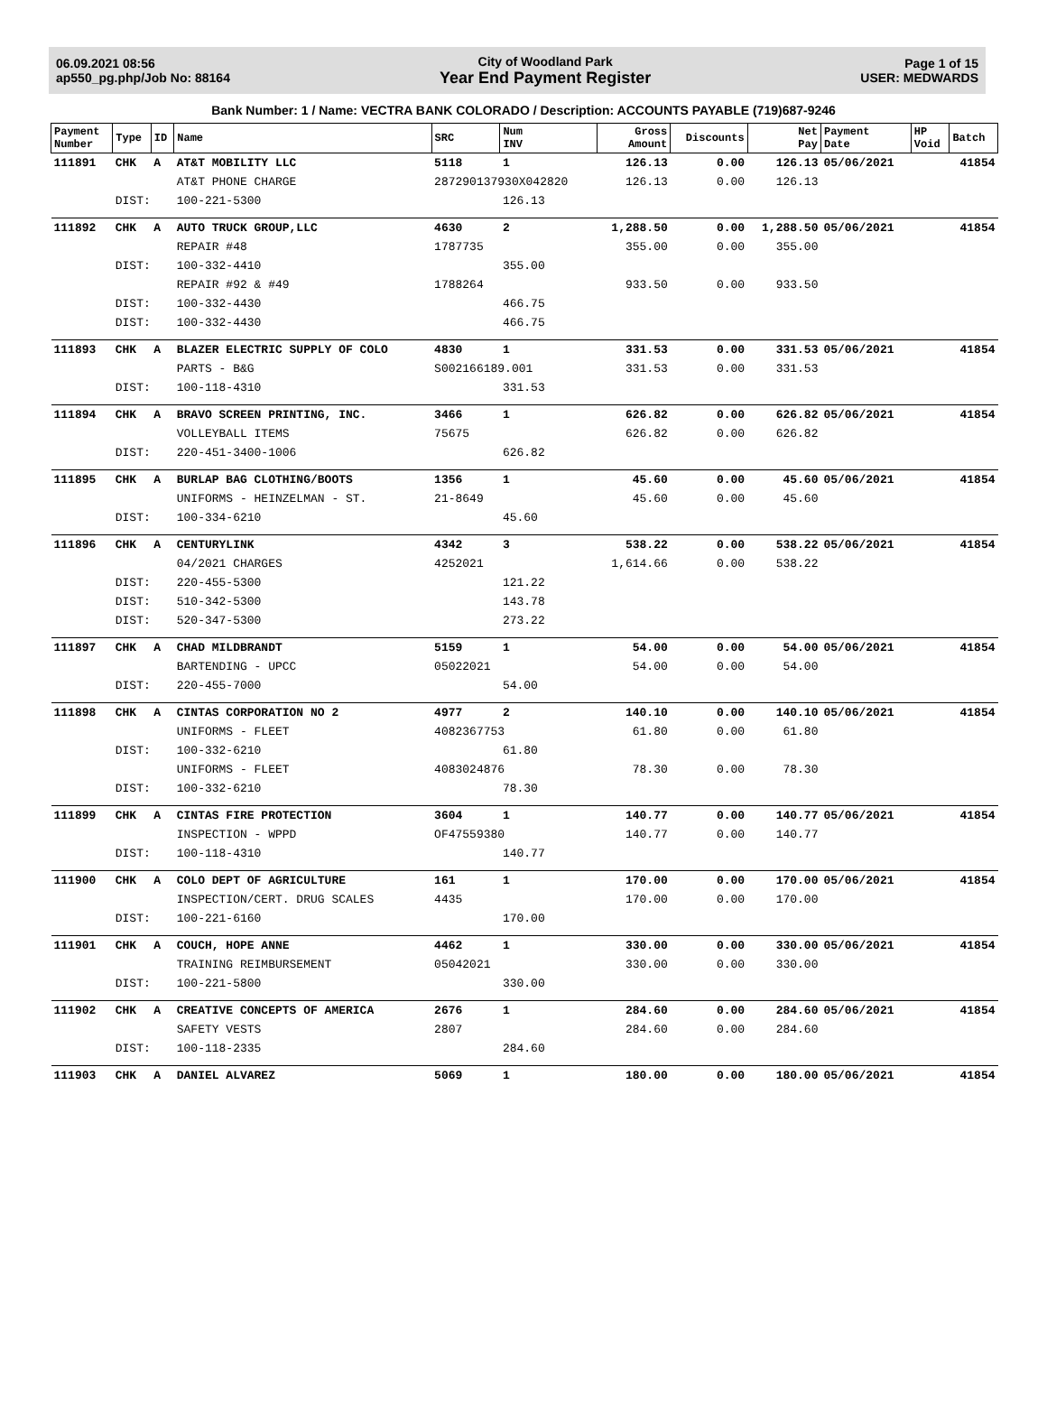06.09.2021 08:56
ap550_pg.php/Job No: 88164
City of Woodland Park
Year End Payment Register
Page 1 of 15
USER: MEDWARDS
Bank Number: 1 / Name: VECTRA BANK COLORADO / Description: ACCOUNTS PAYABLE (719)687-9246
| Payment Number | Type | ID | Name | SRC | Num INV | Gross Amount | Discounts | Net Pay | Payment Date | HP Void | Batch |
| --- | --- | --- | --- | --- | --- | --- | --- | --- | --- | --- | --- |
| 111891 | CHK | A | AT&T MOBILITY LLC | 5118 | 1 | 126.13 | 0.00 | 126.13 | 05/06/2021 | | 41854 |
| | | | AT&T PHONE CHARGE | 287290137930X042820 | | 126.13 | 0.00 | 126.13 | | | |
| | DIST: | | 100-221-5300 | | 126.13 | | | | | | |
| 111892 | CHK | A | AUTO TRUCK GROUP,LLC | 4630 | 2 | 1,288.50 | 0.00 | 1,288.50 | 05/06/2021 | | 41854 |
| | | | REPAIR #48 | 1787735 | | 355.00 | 0.00 | 355.00 | | | |
| | DIST: | | 100-332-4410 | | 355.00 | | | | | | |
| | | | REPAIR #92 & #49 | 1788264 | | 933.50 | 0.00 | 933.50 | | | |
| | DIST: | | 100-332-4430 | | 466.75 | | | | | | |
| | DIST: | | 100-332-4430 | | 466.75 | | | | | | |
| 111893 | CHK | A | BLAZER ELECTRIC SUPPLY OF COLO | 4830 | 1 | 331.53 | 0.00 | 331.53 | 05/06/2021 | | 41854 |
| | | | PARTS - B&G | S002166189.001 | | 331.53 | 0.00 | 331.53 | | | |
| | DIST: | | 100-118-4310 | | 331.53 | | | | | | |
| 111894 | CHK | A | BRAVO SCREEN PRINTING, INC. | 3466 | 1 | 626.82 | 0.00 | 626.82 | 05/06/2021 | | 41854 |
| | | | VOLLEYBALL ITEMS | 75675 | | 626.82 | 0.00 | 626.82 | | | |
| | DIST: | | 220-451-3400-1006 | | 626.82 | | | | | | |
| 111895 | CHK | A | BURLAP BAG CLOTHING/BOOTS | 1356 | 1 | 45.60 | 0.00 | 45.60 | 05/06/2021 | | 41854 |
| | | | UNIFORMS - HEINZELMAN - ST. | 21-8649 | | 45.60 | 0.00 | 45.60 | | | |
| | DIST: | | 100-334-6210 | | 45.60 | | | | | | |
| 111896 | CHK | A | CENTURYLINK | 4342 | 3 | 538.22 | 0.00 | 538.22 | 05/06/2021 | | 41854 |
| | | | 04/2021 CHARGES | 4252021 | | 1,614.66 | 0.00 | 538.22 | | | |
| | DIST: | | 220-455-5300 | | 121.22 | | | | | | |
| | DIST: | | 510-342-5300 | | 143.78 | | | | | | |
| | DIST: | | 520-347-5300 | | 273.22 | | | | | | |
| 111897 | CHK | A | CHAD MILDBRANDT | 5159 | 1 | 54.00 | 0.00 | 54.00 | 05/06/2021 | | 41854 |
| | | | BARTENDING - UPCC | 05022021 | | 54.00 | 0.00 | 54.00 | | | |
| | DIST: | | 220-455-7000 | | 54.00 | | | | | | |
| 111898 | CHK | A | CINTAS CORPORATION NO 2 | 4977 | 2 | 140.10 | 0.00 | 140.10 | 05/06/2021 | | 41854 |
| | | | UNIFORMS - FLEET | 4082367753 | | 61.80 | 0.00 | 61.80 | | | |
| | DIST: | | 100-332-6210 | | 61.80 | | | | | | |
| | | | UNIFORMS - FLEET | 4083024876 | | 78.30 | 0.00 | 78.30 | | | |
| | DIST: | | 100-332-6210 | | 78.30 | | | | | | |
| 111899 | CHK | A | CINTAS FIRE PROTECTION | 3604 | 1 | 140.77 | 0.00 | 140.77 | 05/06/2021 | | 41854 |
| | | | INSPECTION - WPPD | OF47559380 | | 140.77 | 0.00 | 140.77 | | | |
| | DIST: | | 100-118-4310 | | 140.77 | | | | | | |
| 111900 | CHK | A | COLO DEPT OF AGRICULTURE | 161 | 1 | 170.00 | 0.00 | 170.00 | 05/06/2021 | | 41854 |
| | | | INSPECTION/CERT. DRUG SCALES | 4435 | | 170.00 | 0.00 | 170.00 | | | |
| | DIST: | | 100-221-6160 | | 170.00 | | | | | | |
| 111901 | CHK | A | COUCH, HOPE ANNE | 4462 | 1 | 330.00 | 0.00 | 330.00 | 05/06/2021 | | 41854 |
| | | | TRAINING REIMBURSEMENT | 05042021 | | 330.00 | 0.00 | 330.00 | | | |
| | DIST: | | 100-221-5800 | | 330.00 | | | | | | |
| 111902 | CHK | A | CREATIVE CONCEPTS OF AMERICA | 2676 | 1 | 284.60 | 0.00 | 284.60 | 05/06/2021 | | 41854 |
| | | | SAFETY VESTS | 2807 | | 284.60 | 0.00 | 284.60 | | | |
| | DIST: | | 100-118-2335 | | 284.60 | | | | | | |
| 111903 | CHK | A | DANIEL ALVAREZ | 5069 | 1 | 180.00 | 0.00 | 180.00 | 05/06/2021 | | 41854 |